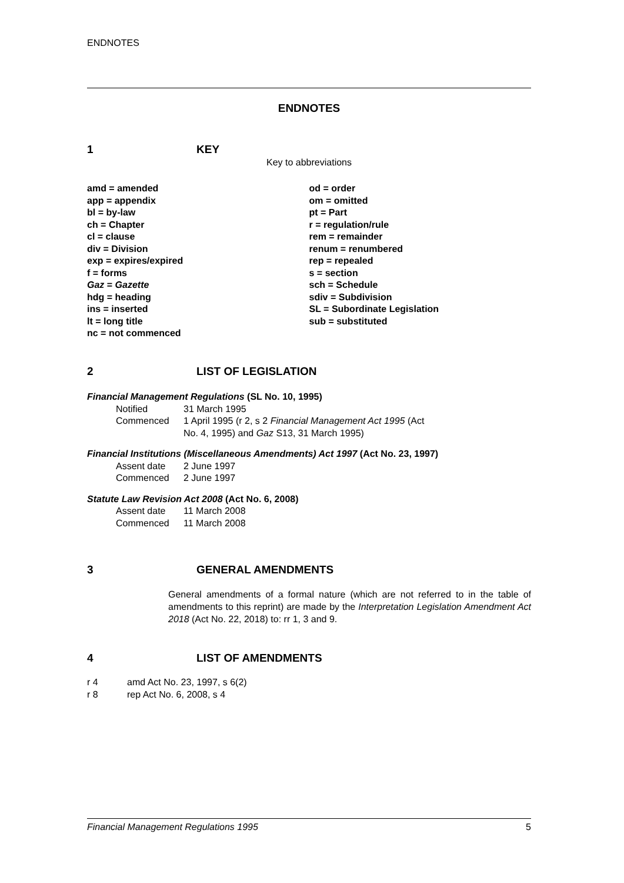ENDNOTES
ENDNOTES
1 KEY
Key to abbreviations
amd = amended
app = appendix
bl = by-law
ch = Chapter
cl = clause
div = Division
exp = expires/expired
f = forms
Gaz = Gazette
hdg = heading
ins = inserted
lt = long title
nc = not commenced
od = order
om = omitted
pt = Part
r = regulation/rule
rem = remainder
renum = renumbered
rep = repealed
s = section
sch = Schedule
sdiv = Subdivision
SL = Subordinate Legislation
sub = substituted
2 LIST OF LEGISLATION
Financial Management Regulations (SL No. 10, 1995)
Notified 31 March 1995
Commenced 1 April 1995 (r 2, s 2 Financial Management Act 1995 (Act
No. 4, 1995) and Gaz S13, 31 March 1995)
Financial Institutions (Miscellaneous Amendments) Act 1997 (Act No. 23, 1997)
Assent date 2 June 1997
Commenced 2 June 1997
Statute Law Revision Act 2008 (Act No. 6, 2008)
Assent date 11 March 2008
Commenced 11 March 2008
3 GENERAL AMENDMENTS
General amendments of a formal nature (which are not referred to in the table of amendments to this reprint) are made by the Interpretation Legislation Amendment Act 2018 (Act No. 22, 2018) to: rr 1, 3 and 9.
4 LIST OF AMENDMENTS
r 4 amd Act No. 23, 1997, s 6(2)
r 8 rep Act No. 6, 2008, s 4
Financial Management Regulations 1995 5